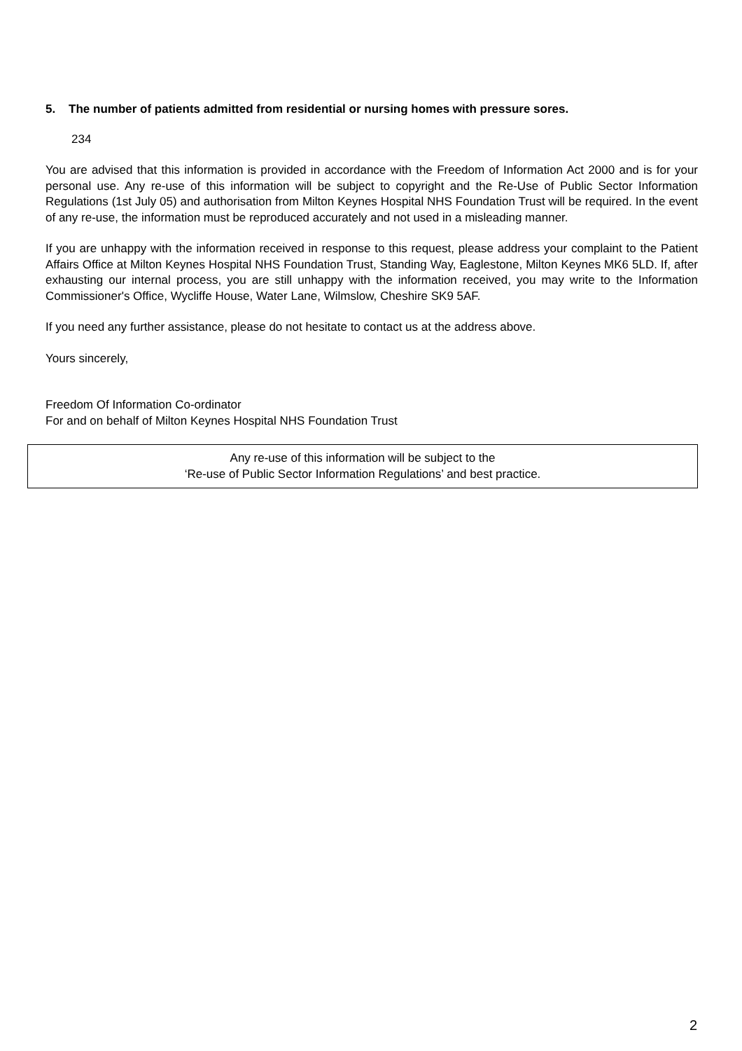5. The number of patients admitted from residential or nursing homes with pressure sores.
234
You are advised that this information is provided in accordance with the Freedom of Information Act 2000 and is for your personal use. Any re-use of this information will be subject to copyright and the Re-Use of Public Sector Information Regulations (1st July 05) and authorisation from Milton Keynes Hospital NHS Foundation Trust will be required. In the event of any re-use, the information must be reproduced accurately and not used in a misleading manner.
If you are unhappy with the information received in response to this request, please address your complaint to the Patient Affairs Office at Milton Keynes Hospital NHS Foundation Trust, Standing Way, Eaglestone, Milton Keynes MK6 5LD. If, after exhausting our internal process, you are still unhappy with the information received, you may write to the Information Commissioner's Office, Wycliffe House, Water Lane, Wilmslow, Cheshire SK9 5AF.
If you need any further assistance, please do not hesitate to contact us at the address above.
Yours sincerely,
Freedom Of Information Co-ordinator
For and on behalf of Milton Keynes Hospital NHS Foundation Trust
Any re-use of this information will be subject to the
‘Re-use of Public Sector Information Regulations’ and best practice.
2